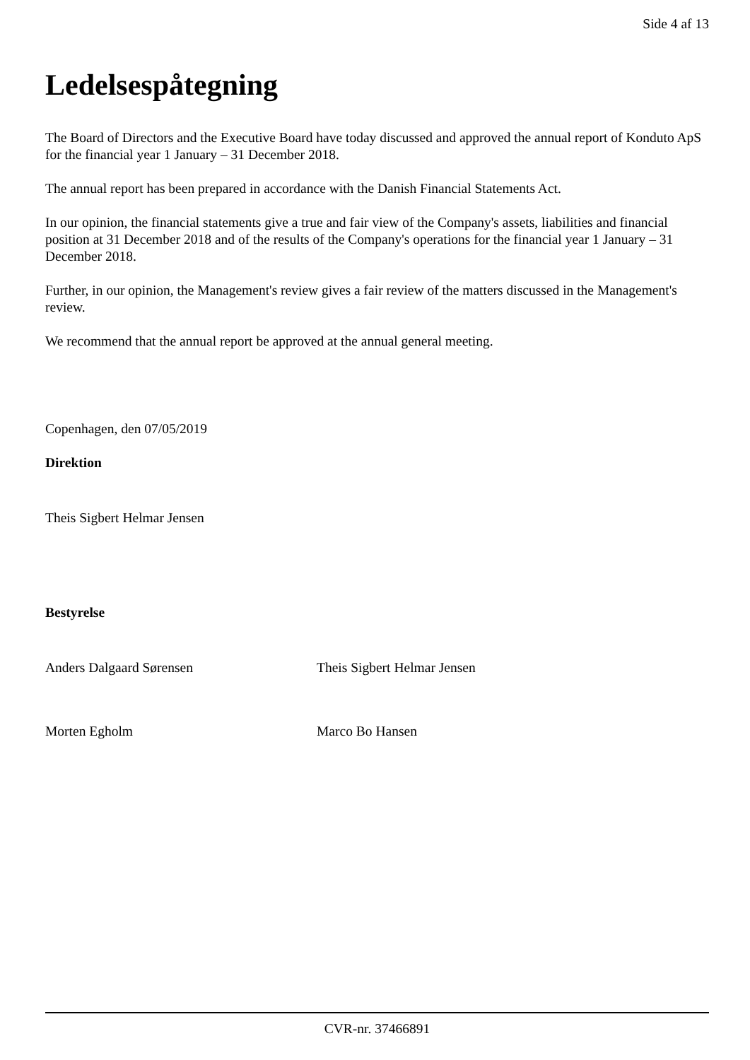Side 4 af 13
Ledelsespåtegning
The Board of Directors and the Executive Board have today discussed and approved the annual report of Konduto ApS for the financial year 1 January – 31 December 2018.
The annual report has been prepared in accordance with the Danish Financial Statements Act.
In our opinion, the financial statements give a true and fair view of the Company's assets, liabilities and financial position at 31 December 2018 and of the results of the Company's operations for the financial year 1 January – 31 December 2018.
Further, in our opinion, the Management's review gives a fair review of the matters discussed in the Management's review.
We recommend that the annual report be approved at the annual general meeting.
Copenhagen, den 07/05/2019
Direktion
Theis Sigbert Helmar Jensen
Bestyrelse
Anders Dalgaard Sørensen Theis Sigbert Helmar Jensen
Morten Egholm Marco Bo Hansen
CVR-nr. 37466891